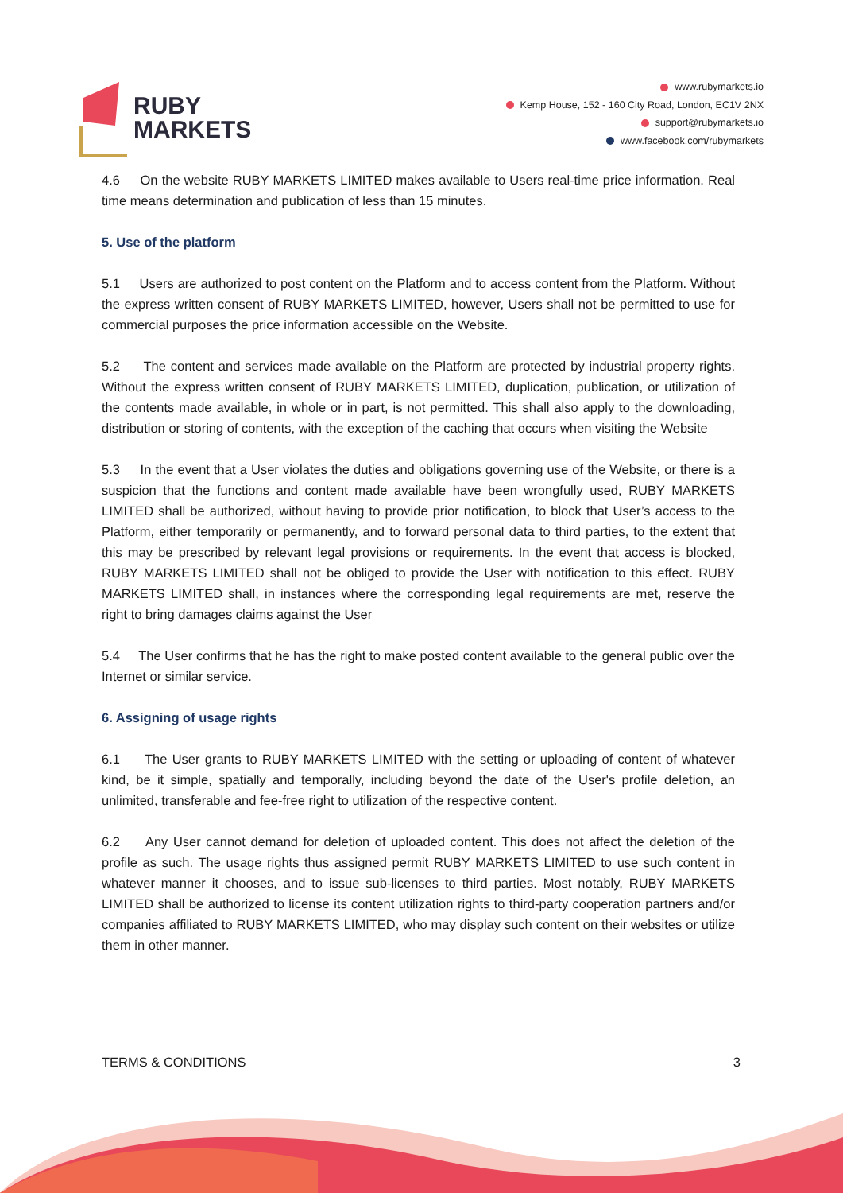RUBY
MARKETS
www.rubymarkets.io
Kemp House, 152 - 160 City Road, London, EC1V 2NX
support@rubymarkets.io
www.facebook.com/rubymarkets
4.6 On the website RUBY MARKETS LIMITED makes available to Users real-time price information. Real time means determination and publication of less than 15 minutes.
5. Use of the platform
5.1 Users are authorized to post content on the Platform and to access content from the Platform. Without the express written consent of RUBY MARKETS LIMITED, however, Users shall not be permitted to use for commercial purposes the price information accessible on the Website.
5.2 The content and services made available on the Platform are protected by industrial property rights. Without the express written consent of RUBY MARKETS LIMITED, duplication, publication, or utilization of the contents made available, in whole or in part, is not permitted. This shall also apply to the downloading, distribution or storing of contents, with the exception of the caching that occurs when visiting the Website
5.3 In the event that a User violates the duties and obligations governing use of the Website, or there is a suspicion that the functions and content made available have been wrongfully used, RUBY MARKETS LIMITED shall be authorized, without having to provide prior notification, to block that User’s access to the Platform, either temporarily or permanently, and to forward personal data to third parties, to the extent that this may be prescribed by relevant legal provisions or requirements. In the event that access is blocked, RUBY MARKETS LIMITED shall not be obliged to provide the User with notification to this effect. RUBY MARKETS LIMITED shall, in instances where the corresponding legal requirements are met, reserve the right to bring damages claims against the User
5.4 The User confirms that he has the right to make posted content available to the general public over the Internet or similar service.
6. Assigning of usage rights
6.1 The User grants to RUBY MARKETS LIMITED with the setting or uploading of content of whatever kind, be it simple, spatially and temporally, including beyond the date of the User's profile deletion, an unlimited, transferable and fee-free right to utilization of the respective content.
6.2 Any User cannot demand for deletion of uploaded content. This does not affect the deletion of the profile as such. The usage rights thus assigned permit RUBY MARKETS LIMITED to use such content in whatever manner it chooses, and to issue sub-licenses to third parties. Most notably, RUBY MARKETS LIMITED shall be authorized to license its content utilization rights to third-party cooperation partners and/or companies affiliated to RUBY MARKETS LIMITED, who may display such content on their websites or utilize them in other manner.
TERMS & CONDITIONS 3